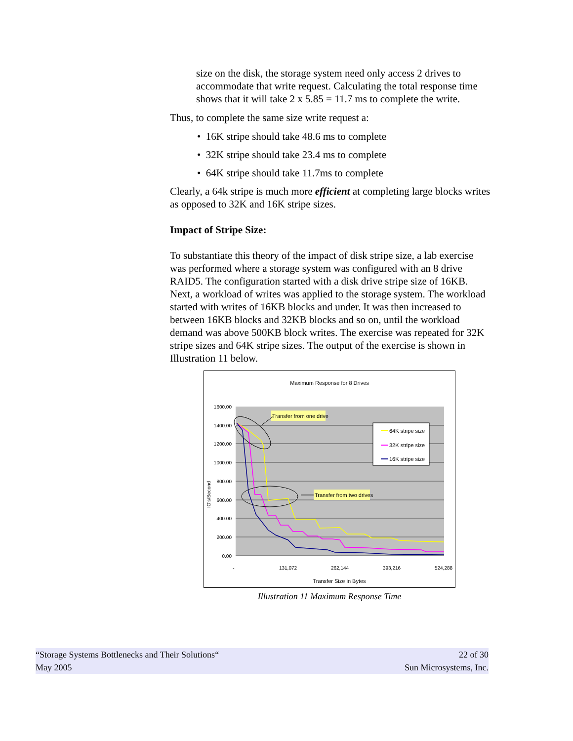size on the disk, the storage system need only access 2 drives to accommodate that write request. Calculating the total response time shows that it will take 2 x 5.85 = 11.7 ms to complete the write.
Thus, to complete the same size write request a:
• 16K stripe should take 48.6 ms to complete
• 32K stripe should take 23.4 ms to complete
• 64K stripe should take 11.7ms to complete
Clearly, a 64k stripe is much more efficient at completing large blocks writes as opposed to 32K and 16K stripe sizes.
Impact of Stripe Size:
To substantiate this theory of the impact of disk stripe size, a lab exercise was performed where a storage system was configured with an 8 drive RAID5. The configuration started with a disk drive stripe size of 16KB. Next, a workload of writes was applied to the storage system. The workload started with writes of 16KB blocks and under. It was then increased to between 16KB blocks and 32KB blocks and so on, until the workload demand was above 500KB block writes. The exercise was repeated for 32K stripe sizes and 64K stripe sizes. The output of the exercise is shown in Illustration 11 below.
Maximum Response for 8 Drives
1600.00
1400.00
1200.00
1000.00
800.00
600.00
400.00
200.00
0.00
-
131,072
262,144
393,216
524,288
Transfer Size in Bytes
IO's/Second
Transfer from one drive
Transfer from two drives
64K stripe size
32K stripe size
16K stripe size
Illustration 11 Maximum Response Time
“Storage Systems Bottlenecks and Their Solutions“22 of 30
May 2005 Sun Microsystems, Inc.